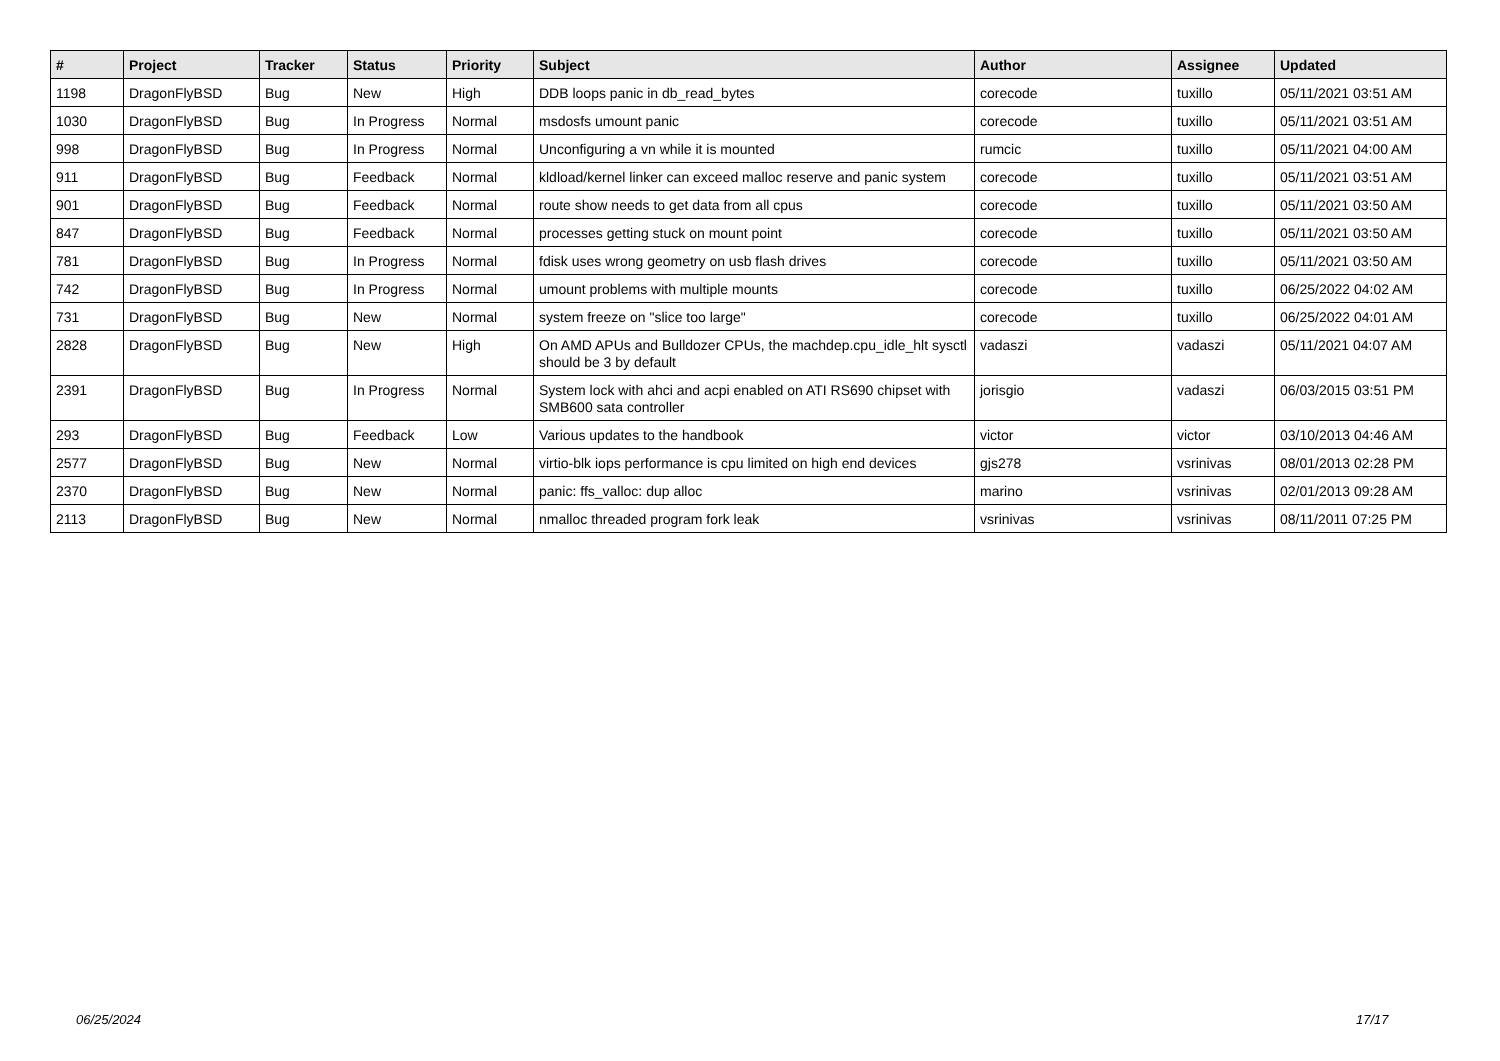| # | Project | Tracker | Status | Priority | Subject | Author | Assignee | Updated |
| --- | --- | --- | --- | --- | --- | --- | --- | --- |
| 1198 | DragonFlyBSD | Bug | New | High | DDB loops panic in db_read_bytes | corecode | tuxillo | 05/11/2021 03:51 AM |
| 1030 | DragonFlyBSD | Bug | In Progress | Normal | msdosfs umount panic | corecode | tuxillo | 05/11/2021 03:51 AM |
| 998 | DragonFlyBSD | Bug | In Progress | Normal | Unconfiguring a vn while it is mounted | rumcic | tuxillo | 05/11/2021 04:00 AM |
| 911 | DragonFlyBSD | Bug | Feedback | Normal | kldload/kernel linker can exceed malloc reserve and panic system | corecode | tuxillo | 05/11/2021 03:51 AM |
| 901 | DragonFlyBSD | Bug | Feedback | Normal | route show needs to get data from all cpus | corecode | tuxillo | 05/11/2021 03:50 AM |
| 847 | DragonFlyBSD | Bug | Feedback | Normal | processes getting stuck on mount point | corecode | tuxillo | 05/11/2021 03:50 AM |
| 781 | DragonFlyBSD | Bug | In Progress | Normal | fdisk uses wrong geometry on usb flash drives | corecode | tuxillo | 05/11/2021 03:50 AM |
| 742 | DragonFlyBSD | Bug | In Progress | Normal | umount problems with multiple mounts | corecode | tuxillo | 06/25/2022 04:02 AM |
| 731 | DragonFlyBSD | Bug | New | Normal | system freeze on "slice too large" | corecode | tuxillo | 06/25/2022 04:01 AM |
| 2828 | DragonFlyBSD | Bug | New | High | On AMD APUs and Bulldozer CPUs, the machdep.cpu_idle_hlt sysctl should be 3 by default | vadaszi | vadaszi | 05/11/2021 04:07 AM |
| 2391 | DragonFlyBSD | Bug | In Progress | Normal | System lock with ahci and acpi enabled on ATI RS690 chipset with SMB600 sata controller | jorisgio | vadaszi | 06/03/2015 03:51 PM |
| 293 | DragonFlyBSD | Bug | Feedback | Low | Various updates to the handbook | victor | victor | 03/10/2013 04:46 AM |
| 2577 | DragonFlyBSD | Bug | New | Normal | virtio-blk iops performance is cpu limited on high end devices | gjs278 | vsrinivas | 08/01/2013 02:28 PM |
| 2370 | DragonFlyBSD | Bug | New | Normal | panic: ffs_valloc: dup alloc | marino | vsrinivas | 02/01/2013 09:28 AM |
| 2113 | DragonFlyBSD | Bug | New | Normal | nmalloc threaded program fork leak | vsrinivas | vsrinivas | 08/11/2011 07:25 PM |
06/25/2024 17/17